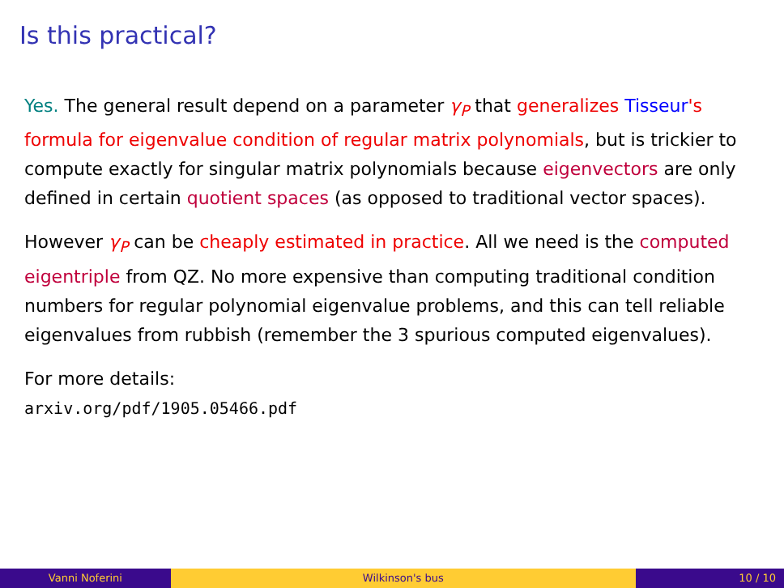Is this practical?
Yes. The general result depend on a parameter γ<sub>P</sub> that generalizes Tisseur's formula for eigenvalue condition of regular matrix polynomials, but is trickier to compute exactly for singular matrix polynomials because eigenvectors are only defined in certain quotient spaces (as opposed to traditional vector spaces).
However γ<sub>P</sub> can be cheaply estimated in practice. All we need is the computed eigentriple from QZ. No more expensive than computing traditional condition numbers for regular polynomial eigenvalue problems, and this can tell reliable eigenvalues from rubbish (remember the 3 spurious computed eigenvalues).
For more details:
arxiv.org/pdf/1905.05466.pdf
Vanni Noferini Wilkinson's bus 10 / 10